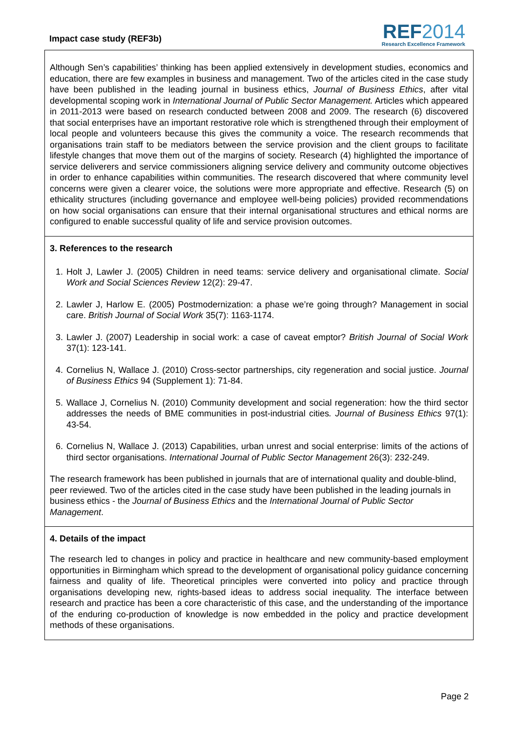Impact case study (REF3b)
REF2014
Research Excellence Framework
Although Sen’s capabilities’ thinking has been applied extensively in development studies, economics and education, there are few examples in business and management. Two of the articles cited in the case study have been published in the leading journal in business ethics, Journal of Business Ethics, after vital developmental scoping work in International Journal of Public Sector Management. Articles which appeared in 2011-2013 were based on research conducted between 2008 and 2009. The research (6) discovered that social enterprises have an important restorative role which is strengthened through their employment of local people and volunteers because this gives the community a voice. The research recommends that organisations train staff to be mediators between the service provision and the client groups to facilitate lifestyle changes that move them out of the margins of society. Research (4) highlighted the importance of service deliverers and service commissioners aligning service delivery and community outcome objectives in order to enhance capabilities within communities. The research discovered that where community level concerns were given a clearer voice, the solutions were more appropriate and effective. Research (5) on ethicality structures (including governance and employee well-being policies) provided recommendations on how social organisations can ensure that their internal organisational structures and ethical norms are configured to enable successful quality of life and service provision outcomes.
3. References to the research
1. Holt J, Lawler J. (2005) Children in need teams: service delivery and organisational climate. Social Work and Social Sciences Review 12(2): 29-47.
2. Lawler J, Harlow E. (2005) Postmodernization: a phase we’re going through? Management in social care. British Journal of Social Work 35(7): 1163-1174.
3. Lawler J. (2007) Leadership in social work: a case of caveat emptor? British Journal of Social Work 37(1): 123-141.
4. Cornelius N, Wallace J. (2010) Cross-sector partnerships, city regeneration and social justice. Journal of Business Ethics 94 (Supplement 1): 71-84.
5. Wallace J, Cornelius N. (2010) Community development and social regeneration: how the third sector addresses the needs of BME communities in post-industrial cities. Journal of Business Ethics 97(1): 43-54.
6. Cornelius N, Wallace J. (2013) Capabilities, urban unrest and social enterprise: limits of the actions of third sector organisations. International Journal of Public Sector Management 26(3): 232-249.
The research framework has been published in journals that are of international quality and double-blind, peer reviewed. Two of the articles cited in the case study have been published in the leading journals in business ethics - the Journal of Business Ethics and the International Journal of Public Sector Management.
4. Details of the impact
The research led to changes in policy and practice in healthcare and new community-based employment opportunities in Birmingham which spread to the development of organisational policy guidance concerning fairness and quality of life. Theoretical principles were converted into policy and practice through organisations developing new, rights-based ideas to address social inequality. The interface between research and practice has been a core characteristic of this case, and the understanding of the importance of the enduring co-production of knowledge is now embedded in the policy and practice development methods of these organisations.
Page 2